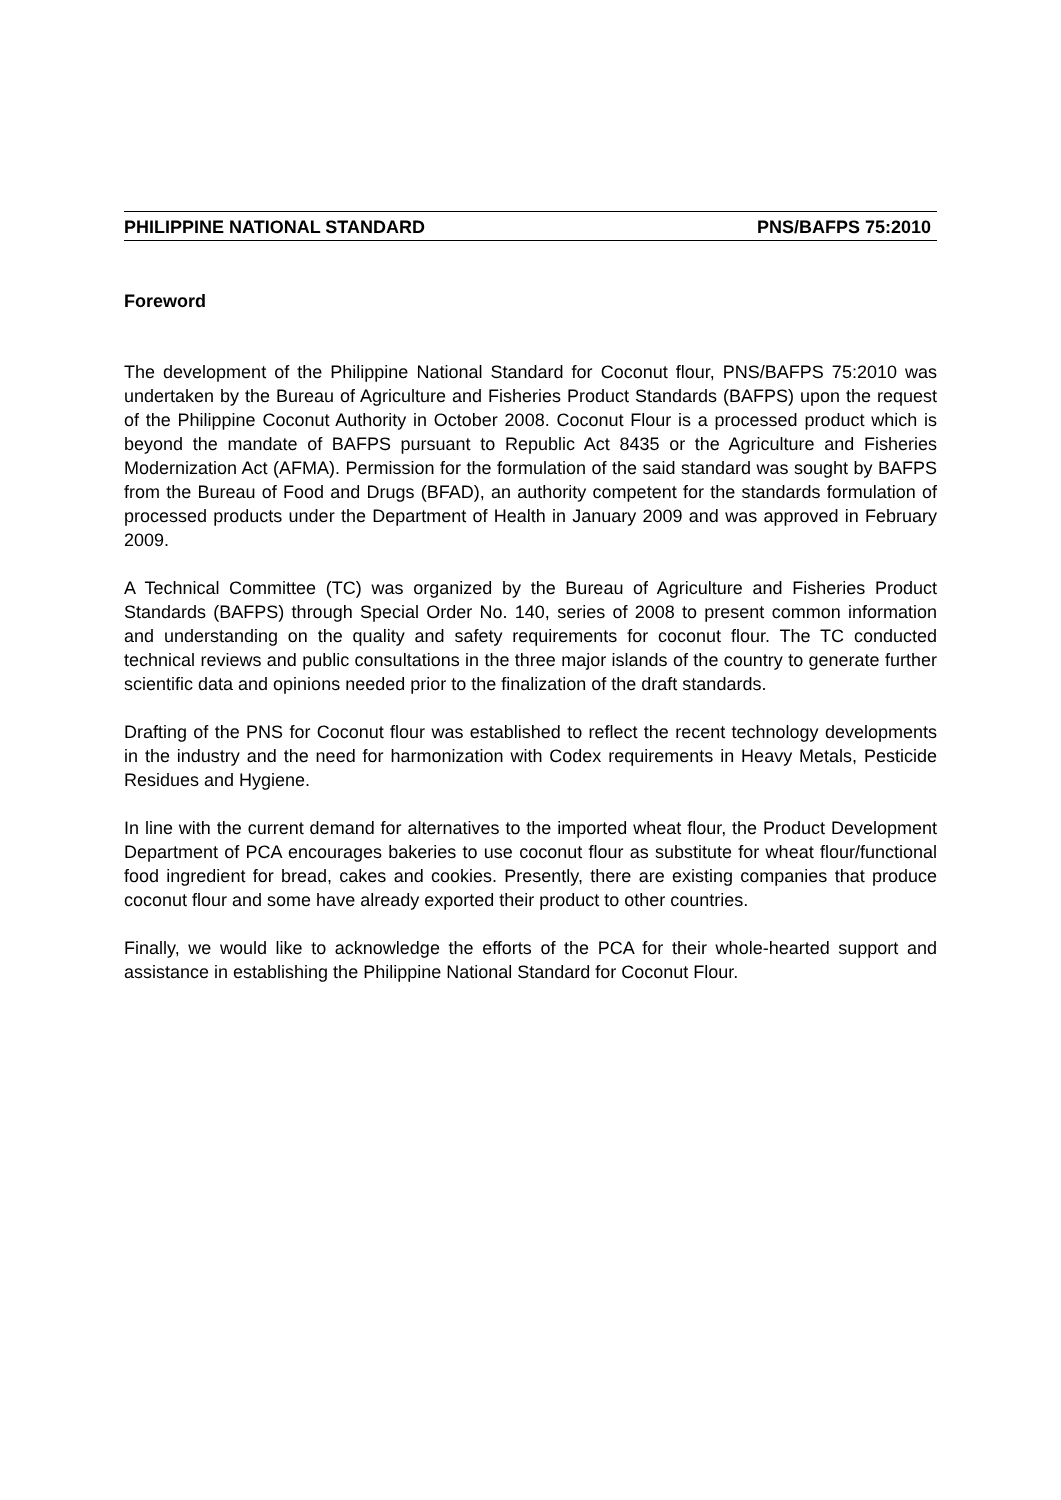PHILIPPINE NATIONAL STANDARD PNS/BAFPS 75:2010
Foreword
The development of the Philippine National Standard for Coconut flour, PNS/BAFPS 75:2010 was undertaken by the Bureau of Agriculture and Fisheries Product Standards (BAFPS) upon the request of the Philippine Coconut Authority in October 2008. Coconut Flour is a processed product which is beyond the mandate of BAFPS pursuant to Republic Act 8435 or the Agriculture and Fisheries Modernization Act (AFMA). Permission for the formulation of the said standard was sought by BAFPS from the Bureau of Food and Drugs (BFAD), an authority competent for the standards formulation of processed products under the Department of Health in January 2009 and was approved in February 2009.
A Technical Committee (TC) was organized by the Bureau of Agriculture and Fisheries Product Standards (BAFPS) through Special Order No. 140, series of 2008 to present common information and understanding on the quality and safety requirements for coconut flour. The TC conducted technical reviews and public consultations in the three major islands of the country to generate further scientific data and opinions needed prior to the finalization of the draft standards.
Drafting of the PNS for Coconut flour was established to reflect the recent technology developments in the industry and the need for harmonization with Codex requirements in Heavy Metals, Pesticide Residues and Hygiene.
In line with the current demand for alternatives to the imported wheat flour, the Product Development Department of PCA encourages bakeries to use coconut flour as substitute for wheat flour/functional food ingredient for bread, cakes and cookies. Presently, there are existing companies that produce coconut flour and some have already exported their product to other countries.
Finally, we would like to acknowledge the efforts of the PCA for their whole-hearted support and assistance in establishing the Philippine National Standard for Coconut Flour.